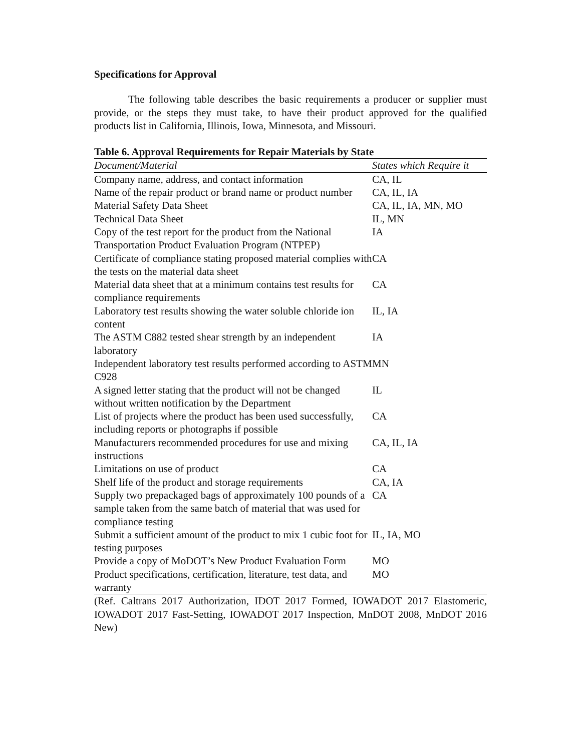Specifications for Approval
The following table describes the basic requirements a producer or supplier must provide, or the steps they must take, to have their product approved for the qualified products list in California, Illinois, Iowa, Minnesota, and Missouri.
Table 6. Approval Requirements for Repair Materials by State
| Document/Material | States which Require it |
| --- | --- |
| Company name, address, and contact information | CA, IL |
| Name of the repair product or brand name or product number | CA, IL, IA |
| Material Safety Data Sheet | CA, IL, IA, MN, MO |
| Technical Data Sheet | IL, MN |
| Copy of the test report for the product from the National Transportation Product Evaluation Program (NTPEP) | IA |
| Certificate of compliance stating proposed material complies with the tests on the material data sheet | CA |
| Material data sheet that at a minimum contains test results for compliance requirements | CA |
| Laboratory test results showing the water soluble chloride ion content | IL, IA |
| The ASTM C882 tested shear strength by an independent laboratory | IA |
| Independent laboratory test results performed according to ASTM C928 | MN |
| A signed letter stating that the product will not be changed without written notification by the Department | IL |
| List of projects where the product has been used successfully, including reports or photographs if possible | CA |
| Manufacturers recommended procedures for use and mixing instructions | CA, IL, IA |
| Limitations on use of product | CA |
| Shelf life of the product and storage requirements | CA, IA |
| Supply two prepackaged bags of approximately 100 pounds of a sample taken from the same batch of material that was used for compliance testing | CA |
| Submit a sufficient amount of the product to mix 1 cubic foot for testing purposes | IL, IA, MO |
| Provide a copy of MoDOT’s New Product Evaluation Form | MO |
| Product specifications, certification, literature, test data, and warranty | MO |
(Ref. Caltrans 2017 Authorization, IDOT 2017 Formed, IOWADOT 2017 Elastomeric, IOWADOT 2017 Fast-Setting, IOWADOT 2017 Inspection, MnDOT 2008, MnDOT 2016 New)